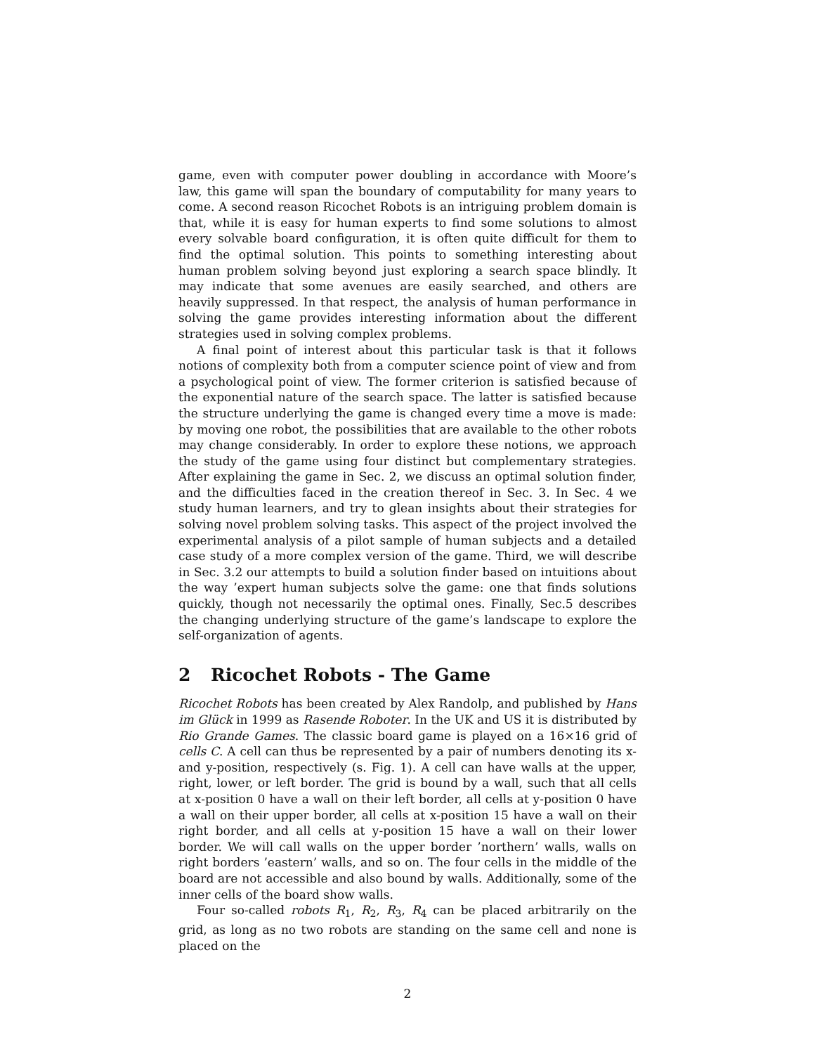game, even with computer power doubling in accordance with Moore’s law, this game will span the boundary of computability for many years to come. A second reason Ricochet Robots is an intriguing problem domain is that, while it is easy for human experts to find some solutions to almost every solvable board configuration, it is often quite difficult for them to find the optimal solution. This points to something interesting about human problem solving beyond just exploring a search space blindly. It may indicate that some avenues are easily searched, and others are heavily suppressed. In that respect, the analysis of human performance in solving the game provides interesting information about the different strategies used in solving complex problems.
A final point of interest about this particular task is that it follows notions of complexity both from a computer science point of view and from a psychological point of view. The former criterion is satisfied because of the exponential nature of the search space. The latter is satisfied because the structure underlying the game is changed every time a move is made: by moving one robot, the possibilities that are available to the other robots may change considerably. In order to explore these notions, we approach the study of the game using four distinct but complementary strategies. After explaining the game in Sec. 2, we discuss an optimal solution finder, and the difficulties faced in the creation thereof in Sec. 3. In Sec. 4 we study human learners, and try to glean insights about their strategies for solving novel problem solving tasks. This aspect of the project involved the experimental analysis of a pilot sample of human subjects and a detailed case study of a more complex version of the game. Third, we will describe in Sec. 3.2 our attempts to build a solution finder based on intuitions about the way ’expert human subjects solve the game: one that finds solutions quickly, though not necessarily the optimal ones. Finally, Sec.5 describes the changing underlying structure of the game’s landscape to explore the self-organization of agents.
2 Ricochet Robots - The Game
Ricochet Robots has been created by Alex Randolp, and published by Hans im Glück in 1999 as Rasende Roboter. In the UK and US it is distributed by Rio Grande Games. The classic board game is played on a 16×16 grid of cells C. A cell can thus be represented by a pair of numbers denoting its x- and y-position, respectively (s. Fig. 1). A cell can have walls at the upper, right, lower, or left border. The grid is bound by a wall, such that all cells at x-position 0 have a wall on their left border, all cells at y-position 0 have a wall on their upper border, all cells at x-position 15 have a wall on their right border, and all cells at y-position 15 have a wall on their lower border. We will call walls on the upper border ’northern’ walls, walls on right borders ’eastern’ walls, and so on. The four cells in the middle of the board are not accessible and also bound by walls. Additionally, some of the inner cells of the board show walls.
Four so-called robots R<sub>1</sub>, R<sub>2</sub>, R<sub>3</sub>, R<sub>4</sub> can be placed arbitrarily on the grid, as long as no two robots are standing on the same cell and none is placed on the
2